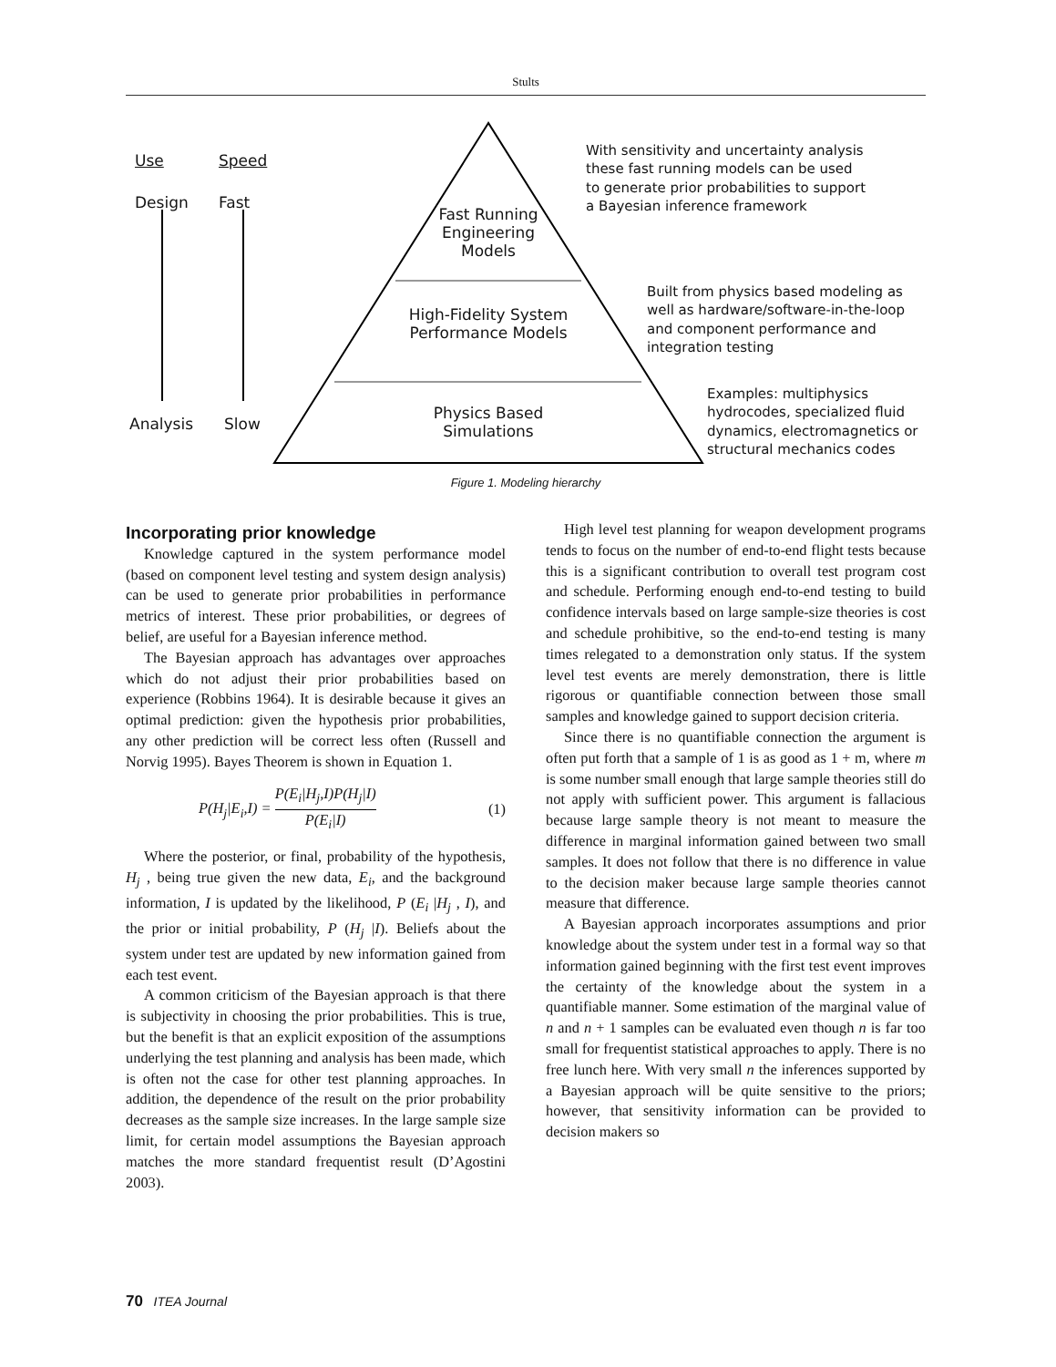Stults
Use
Design
Speed
Fast
Analysis Slow
Fast Running Engineering Models
High-Fidelity System Performance Models
Physics Based Simulations
With sensitivity and uncertainty analysis
these fast running models can be used
to generate prior probabilities to support
a Bayesian inference framework
Built from physics based modeling as
well as hardware/software-in-the-loop
and component performance and
integration testing
Examples: multiphysics
hydrocodes, specialized fluid
dynamics, electromagnetics or
structural mechanics codes
Figure 1. Modeling hierarchy
Incorporating prior knowledge
Knowledge captured in the system performance model (based on component level testing and system design analysis) can be used to generate prior probabilities in performance metrics of interest. These prior probabilities, or degrees of belief, are useful for a Bayesian inference method.
The Bayesian approach has advantages over approaches which do not adjust their prior probabilities based on experience (Robbins 1964). It is desirable because it gives an optimal prediction: given the hypothesis prior probabilities, any other prediction will be correct less often (Russell and Norvig 1995). Bayes Theorem is shown in Equation 1.
P(H<sub>j</sub>|E<sub>i</sub>,I) = P(E<sub>i</sub>|H<sub>j</sub>,I)P(H<sub>j</sub>|I) P(E<sub>i</sub>|I) (1)
Where the posterior, or final, probability of the hypothesis, H<sub>j</sub> , being true given the new data, E<sub>i</sub>, and the background information, I is updated by the likelihood, P (E<sub>i</sub> |H<sub>j</sub> , I), and the prior or initial probability, P (H<sub>j</sub> |I). Beliefs about the system under test are updated by new information gained from each test event.
A common criticism of the Bayesian approach is that there is subjectivity in choosing the prior probabilities. This is true, but the benefit is that an explicit exposition of the assumptions underlying the test planning and analysis has been made, which is often not the case for other test planning approaches. In addition, the dependence of the result on the prior probability decreases as the sample size increases. In the large sample size limit, for certain model assumptions the Bayesian approach matches the more standard frequentist result (D’Agostini 2003).
High level test planning for weapon development programs tends to focus on the number of end-to-end flight tests because this is a significant contribution to overall test program cost and schedule. Performing enough end-to-end testing to build confidence intervals based on large sample-size theories is cost and schedule prohibitive, so the end-to-end testing is many times relegated to a demonstration only status. If the system level test events are merely demonstration, there is little rigorous or quantifiable connection between those small samples and knowledge gained to support decision criteria.
Since there is no quantifiable connection the argument is often put forth that a sample of 1 is as good as 1 + m, where m is some number small enough that large sample theories still do not apply with sufficient power. This argument is fallacious because large sample theory is not meant to measure the difference in marginal information gained between two small samples. It does not follow that there is no difference in value to the decision maker because large sample theories cannot measure that difference.
A Bayesian approach incorporates assumptions and prior knowledge about the system under test in a formal way so that information gained beginning with the first test event improves the certainty of the knowledge about the system in a quantifiable manner. Some estimation of the marginal value of n and n + 1 samples can be evaluated even though n is far too small for frequentist statistical approaches to apply. There is no free lunch here. With very small n the inferences supported by a Bayesian approach will be quite sensitive to the priors; however, that sensitivity information can be provided to decision makers so
70 ITEA Journal